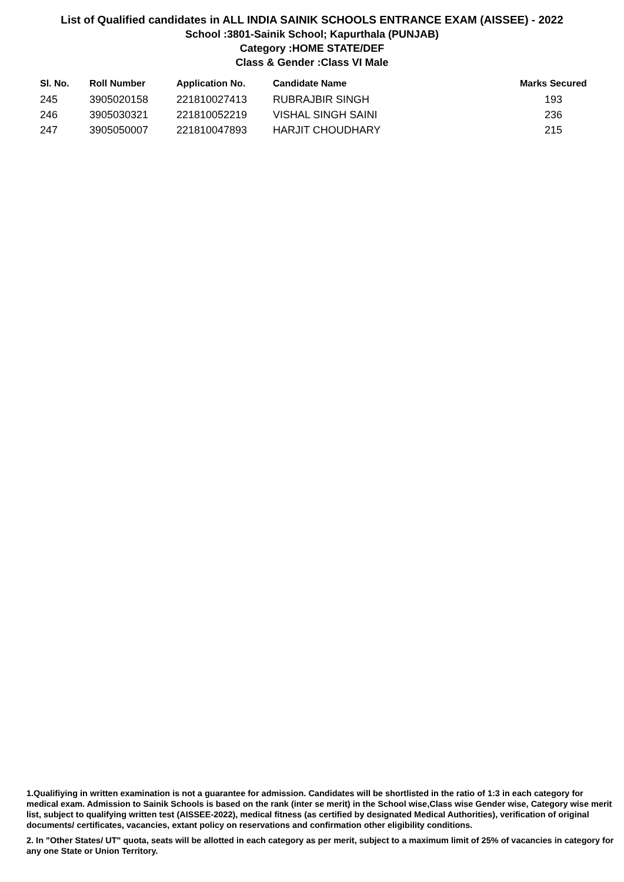List of Qualified candidates in ALL INDIA SAINIK SCHOOLS ENTRANCE EXAM (AISSEE) - 2022
School :3801-Sainik School; Kapurthala (PUNJAB)
Category :HOME STATE/DEF
Class & Gender :Class VI Male
| Sl. No. | Roll Number | Application No. | Candidate Name | Marks Secured |
| --- | --- | --- | --- | --- |
| 245 | 3905020158 | 221810027413 | RUBRAJBIR SINGH | 193 |
| 246 | 3905030321 | 221810052219 | VISHAL SINGH SAINI | 236 |
| 247 | 3905050007 | 221810047893 | HARJIT CHOUDHARY | 215 |
1.Qualifiying in written examination is not a guarantee for admission. Candidates will be shortlisted in the ratio of 1:3 in each category for medical exam. Admission to Sainik Schools is based on the rank (inter se merit) in the School wise,Class wise Gender wise, Category wise merit list, subject to qualifying written test (AISSEE-2022), medical fitness (as certified by designated Medical Authorities), verification of original documents/ certificates, vacancies, extant policy on reservations and confirmation other eligibility conditions.
2. In "Other States/ UT" quota, seats will be allotted in each category as per merit, subject to a maximum limit of 25% of vacancies in category for any one State or Union Territory.